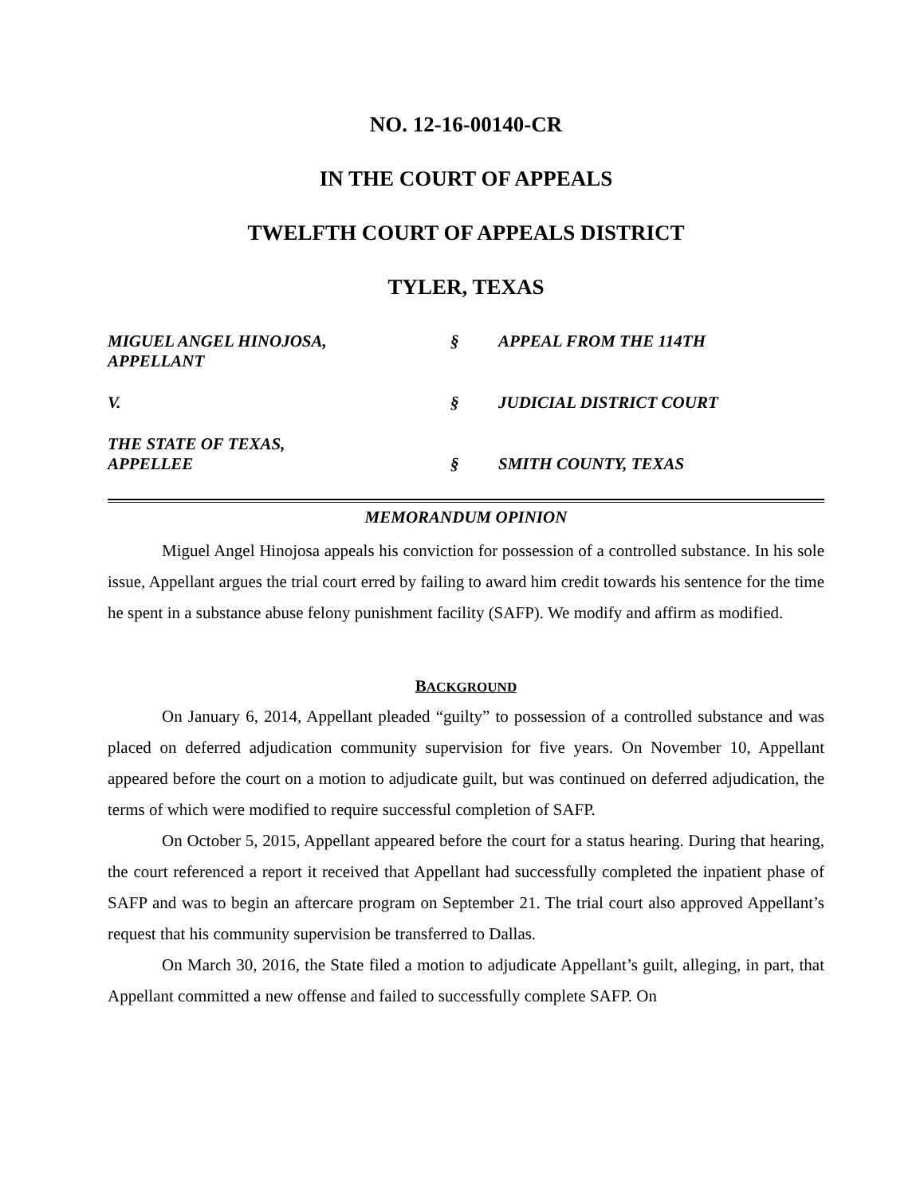NO. 12-16-00140-CR
IN THE COURT OF APPEALS
TWELFTH COURT OF APPEALS DISTRICT
TYLER, TEXAS
MIGUEL ANGEL HINOJOSA,
APPELLANT
§
APPEAL FROM THE 114TH
V.
§
JUDICIAL DISTRICT COURT
THE STATE OF TEXAS,
APPELLEE
§
SMITH COUNTY, TEXAS
MEMORANDUM OPINION
Miguel Angel Hinojosa appeals his conviction for possession of a controlled substance. In his sole issue, Appellant argues the trial court erred by failing to award him credit towards his sentence for the time he spent in a substance abuse felony punishment facility (SAFP). We modify and affirm as modified.
BACKGROUND
On January 6, 2014, Appellant pleaded “guilty” to possession of a controlled substance and was placed on deferred adjudication community supervision for five years. On November 10, Appellant appeared before the court on a motion to adjudicate guilt, but was continued on deferred adjudication, the terms of which were modified to require successful completion of SAFP.
On October 5, 2015, Appellant appeared before the court for a status hearing. During that hearing, the court referenced a report it received that Appellant had successfully completed the inpatient phase of SAFP and was to begin an aftercare program on September 21. The trial court also approved Appellant’s request that his community supervision be transferred to Dallas.
On March 30, 2016, the State filed a motion to adjudicate Appellant’s guilt, alleging, in part, that Appellant committed a new offense and failed to successfully complete SAFP. On